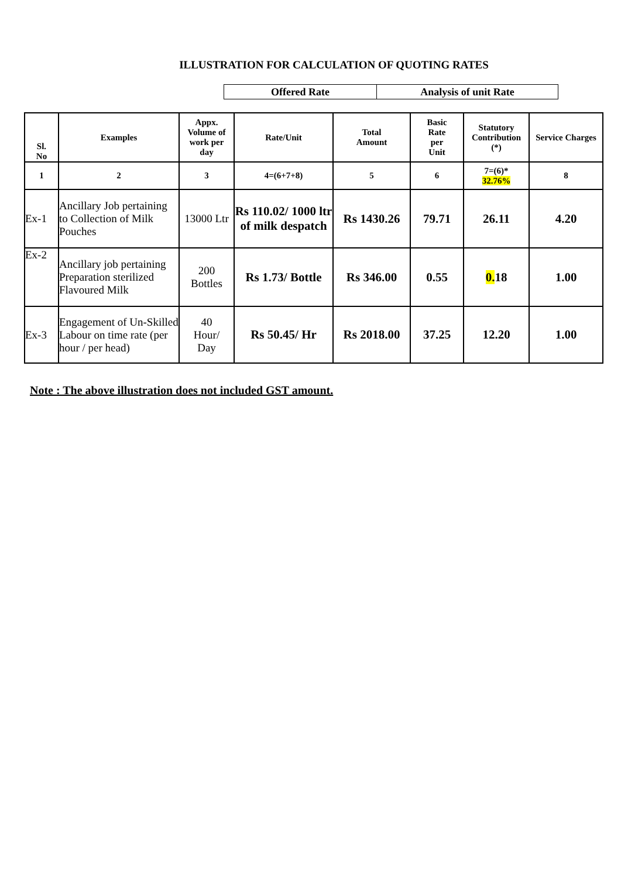ILLUSTRATION FOR CALCULATION OF QUOTING RATES
| Offered Rate | Analysis of unit Rate |
| Sl. No | Examples | Appx. Volume of work per day | Rate/Unit | Total Amount | Basic Rate per Unit | Statutory Contribution (*) | Service Charges |
| --- | --- | --- | --- | --- | --- | --- | --- |
| 1 | 2 | 3 | 4=(6+7+8) | 5 | 6 | 7=(6)* 32.76% | 8 |
| Ex-1 | Ancillary Job pertaining to Collection of Milk Pouches | 13000 Ltr | Rs 110.02/ 1000 ltr of milk despatch | Rs 1430.26 | 79.71 | 26.11 | 4.20 |
| Ex-2 | Ancillary job pertaining Preparation sterilized Flavoured Milk | 200 Bottles | Rs 1.73/ Bottle | Rs 346.00 | 0.55 | 0. 18 | 1.00 |
| Ex-3 | Engagement of Un-Skilled Labour on time rate (per hour / per head) | 40 Hour/ Day | Rs 50.45/ Hr | Rs 2018.00 | 37.25 | 12.20 | 1.00 |
Note : The above illustration does not included GST amount.